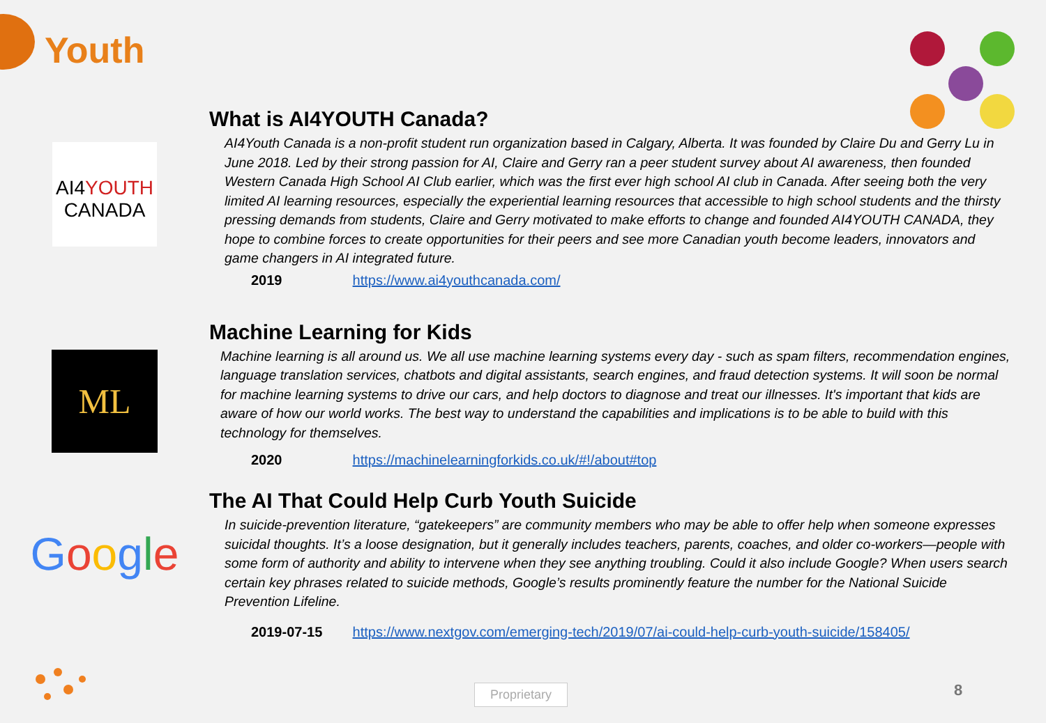Youth
AI4YOUTH
CANADA
What is AI4YOUTH Canada?
AI4Youth Canada is a non-profit student run organization based in Calgary, Alberta. It was founded by Claire Du and Gerry Lu in June 2018. Led by their strong passion for AI, Claire and Gerry ran a peer student survey about AI awareness, then founded Western Canada High School AI Club earlier, which was the first ever high school AI club in Canada. After seeing both the very limited AI learning resources, especially the experiential learning resources that accessible to high school students and the thirsty pressing demands from students, Claire and Gerry motivated to make efforts to change and founded AI4YOUTH CANADA, they hope to combine forces to create opportunities for their peers and see more Canadian youth become leaders, innovators and game changers in AI integrated future.
2019 https://www.ai4youthcanada.com/
ML
Machine Learning for Kids
Machine learning is all around us. We all use machine learning systems every day - such as spam filters, recommendation engines, language translation services, chatbots and digital assistants, search engines, and fraud detection systems. It will soon be normal for machine learning systems to drive our cars, and help doctors to diagnose and treat our illnesses. It's important that kids are aware of how our world works. The best way to understand the capabilities and implications is to be able to build with this technology for themselves.
2020 https://machinelearningforkids.co.uk/#!/about#top
Google
The AI That Could Help Curb Youth Suicide
In suicide-prevention literature, “gatekeepers” are community members who may be able to offer help when someone expresses suicidal thoughts. It’s a loose designation, but it generally includes teachers, parents, coaches, and older co-workers—people with some form of authority and ability to intervene when they see anything troubling. Could it also include Google? When users search certain key phrases related to suicide methods, Google’s results prominently feature the number for the National Suicide Prevention Lifeline.
2019-07-15 https://www.nextgov.com/emerging-tech/2019/07/ai-could-help-curb-youth-suicide/158405/
Proprietary 8